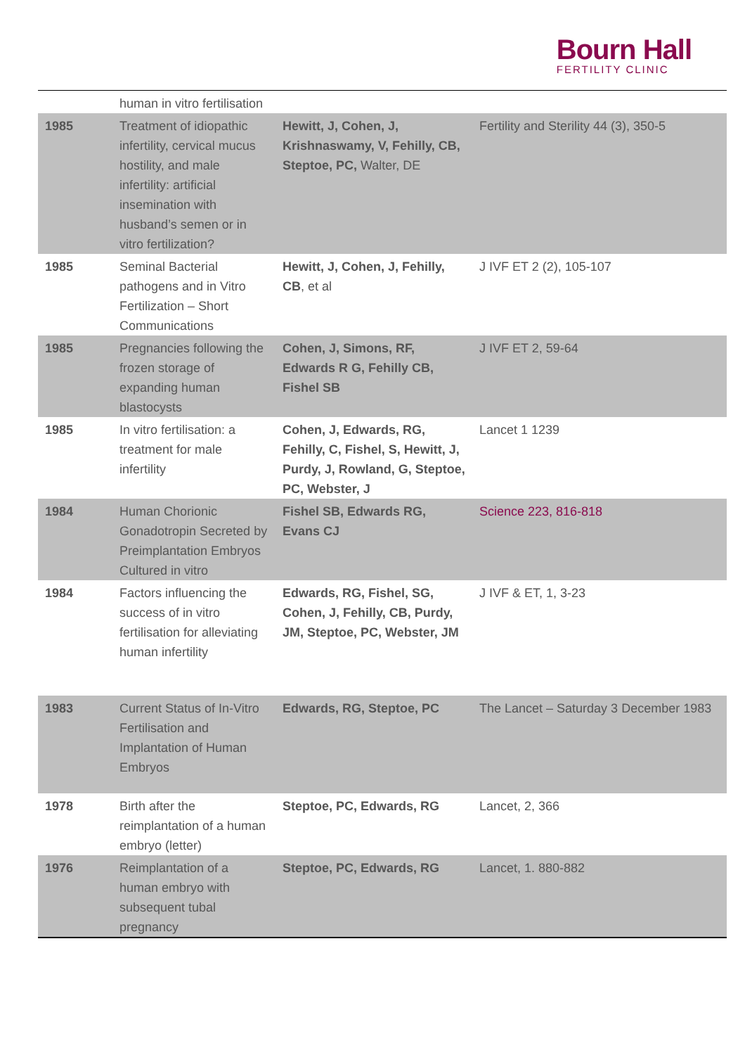Bourn Hall
FERTILITY CLINIC
| | human in vitro fertilisation | | |
| 1985 | Treatment of idiopathic infertility, cervical mucus hostility, and male infertility: artificial insemination with husband’s semen or in vitro fertilization? | Hewitt, J, Cohen, J, Krishnaswamy, V, Fehilly, CB, Steptoe, PC, Walter, DE | Fertility and Sterility 44 (3), 350-5 |
| 1985 | Seminal Bacterial pathogens and in Vitro Fertilization – Short Communications | Hewitt, J, Cohen, J, Fehilly, CB , et al | J IVF ET 2 (2), 105-107 |
| 1985 | Pregnancies following the frozen storage of expanding human blastocysts | Cohen, J, Simons, RF, Edwards R G, Fehilly CB, Fishel SB | J IVF ET 2, 59-64 |
| 1985 | In vitro fertilisation: a treatment for male infertility | Cohen, J, Edwards, RG, Fehilly, C, Fishel, S, Hewitt, J, Purdy, J, Rowland, G, Steptoe, PC, Webster, J | Lancet 1 1239 |
| 1984 | Human Chorionic Gonadotropin Secreted by Preimplantation Embryos Cultured in vitro | Fishel SB, Edwards RG, Evans CJ | Science 223, 816-818 |
| 1984 | Factors influencing the success of in vitro fertilisation for alleviating human infertility | Edwards, RG, Fishel, SG, Cohen, J, Fehilly, CB, Purdy, JM, Steptoe, PC, Webster, JM | J IVF & ET, 1, 3-23 |
| 1983 | Current Status of In-Vitro Fertilisation and Implantation of Human Embryos | Edwards, RG, Steptoe, PC | The Lancet – Saturday 3 December 1983 |
| 1978 | Birth after the reimplantation of a human embryo (letter) | Steptoe, PC, Edwards, RG | Lancet, 2, 366 |
| 1976 | Reimplantation of a human embryo with subsequent tubal pregnancy | Steptoe, PC, Edwards, RG | Lancet, 1. 880-882 |